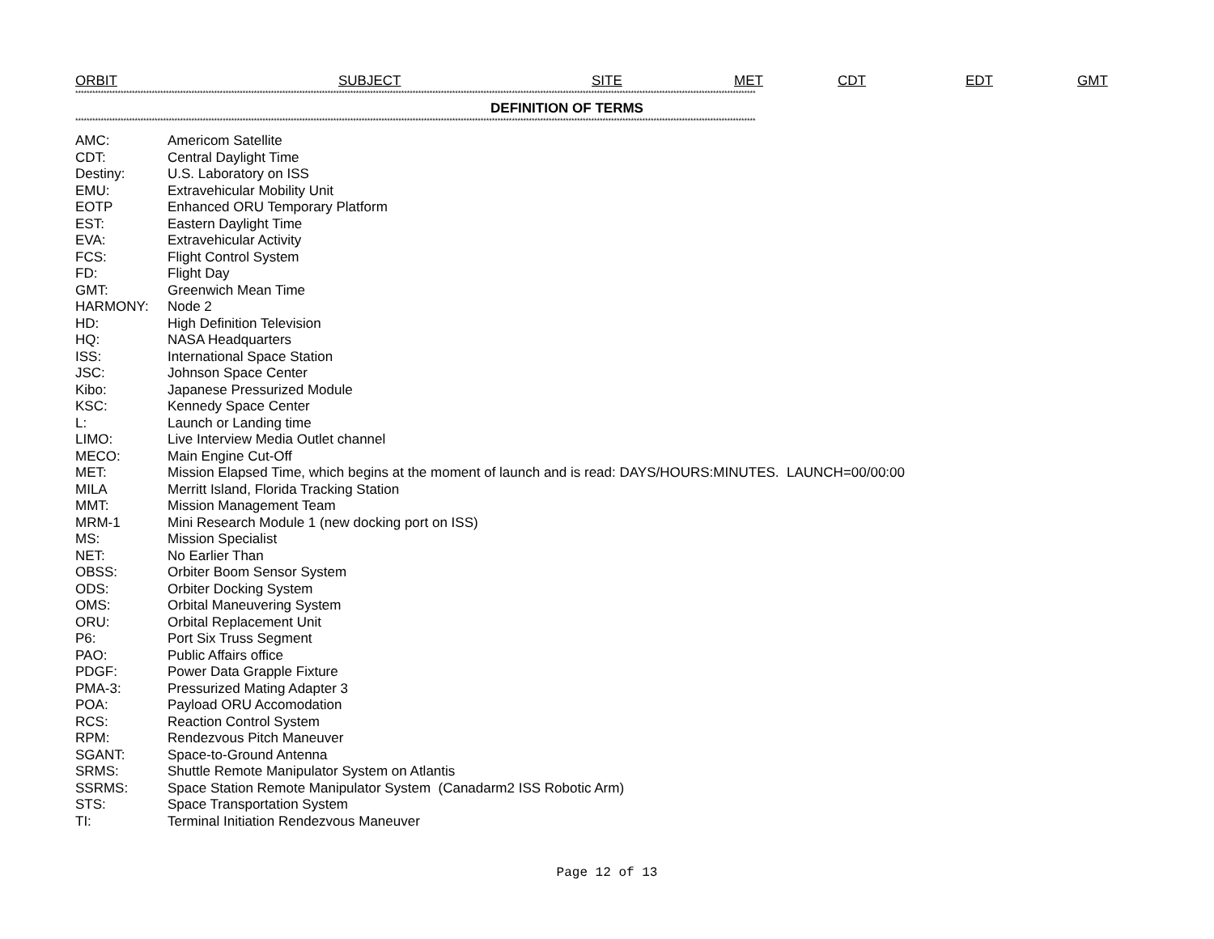| ORBIT | SUBJECT | SITE | MET | CDT | EDT | GMT |
| --- | --- | --- | --- | --- | --- | --- |
************************************************************************************************************************************************************************************************************************************************
DEFINITION OF TERMS
************************************************************************************************************************************************************************************************************************************************
| AMC: | Americom Satellite |
| CDT: | Central Daylight Time |
| Destiny: | U.S. Laboratory on ISS |
| EMU: | Extravehicular Mobility Unit |
| EOTP | Enhanced ORU Temporary Platform |
| EST: | Eastern Daylight Time |
| EVA: | Extravehicular Activity |
| FCS: | Flight Control System |
| FD: | Flight Day |
| GMT: | Greenwich Mean Time |
| HARMONY: | Node 2 |
| HD: | High Definition Television |
| HQ: | NASA Headquarters |
| ISS: | International Space Station |
| JSC: | Johnson Space Center |
| Kibo: | Japanese Pressurized Module |
| KSC: | Kennedy Space Center |
| L: | Launch or Landing time |
| LIMO: | Live Interview Media Outlet channel |
| MECO: | Main Engine Cut-Off |
| MET: | Mission Elapsed Time, which begins at the moment of launch and is read: DAYS/HOURS:MINUTES. LAUNCH=00/00:00 |
| MILA | Merritt Island, Florida Tracking Station |
| MMT: | Mission Management Team |
| MRM-1 | Mini Research Module 1 (new docking port on ISS) |
| MS: | Mission Specialist |
| NET: | No Earlier Than |
| OBSS: | Orbiter Boom Sensor System |
| ODS: | Orbiter Docking System |
| OMS: | Orbital Maneuvering System |
| ORU: | Orbital Replacement Unit |
| P6: | Port Six Truss Segment |
| PAO: | Public Affairs office |
| PDGF: | Power Data Grapple Fixture |
| PMA-3: | Pressurized Mating Adapter 3 |
| POA: | Payload ORU Accomodation |
| RCS: | Reaction Control System |
| RPM: | Rendezvous Pitch Maneuver |
| SGANT: | Space-to-Ground Antenna |
| SRMS: | Shuttle Remote Manipulator System on Atlantis |
| SSRMS: | Space Station Remote Manipulator System (Canadarm2 ISS Robotic Arm) |
| STS: | Space Transportation System |
| TI: | Terminal Initiation Rendezvous Maneuver |
Page 12 of 13